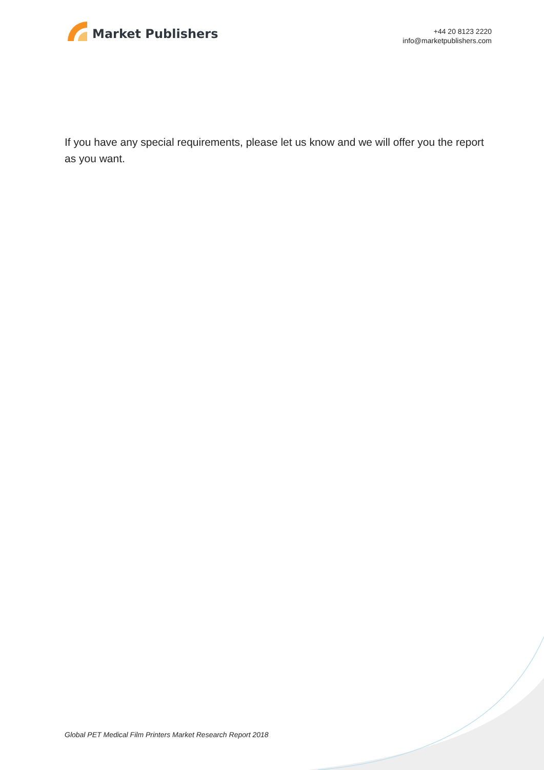Market Publishers
+44 20 8123 2220
info@marketpublishers.com
If you have any special requirements, please let us know and we will offer you the report as you want.
Global PET Medical Film Printers Market Research Report 2018